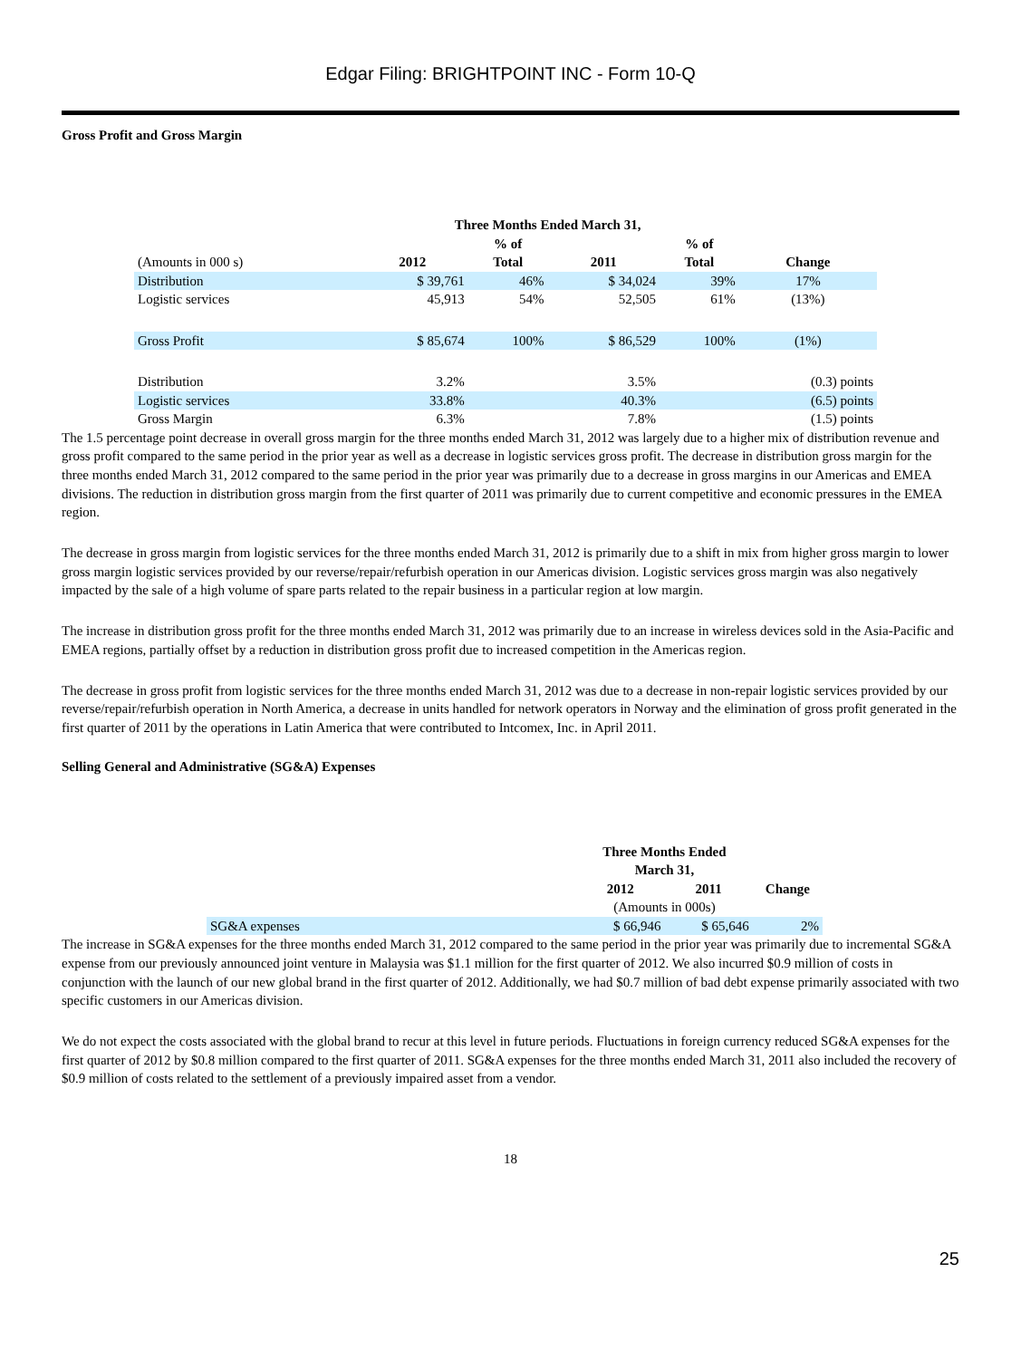Edgar Filing: BRIGHTPOINT INC - Form 10-Q
Gross Profit and Gross Margin
| | Three Months Ended March 31, | | | | | |
| --- | --- | --- | --- | --- | --- | --- |
| (Amounts in 000 s) | 2012 | % of Total | 2011 | % of Total | Change | |
| Distribution | $ 39,761 | 46% | $ 34,024 | 39% | 17% | |
| Logistic services | 45,913 | 54% | 52,505 | 61% | (13%) | |
| Gross Profit | $ 85,674 | 100% | $ 86,529 | 100% | (1%) | |
| Distribution | 3.2% | | 3.5% | | (0.3) points | |
| Logistic services | 33.8% | | 40.3% | | (6.5) points | |
| Gross Margin | 6.3% | | 7.8% | | (1.5) points | |
The 1.5 percentage point decrease in overall gross margin for the three months ended March 31, 2012 was largely due to a higher mix of distribution revenue and gross profit compared to the same period in the prior year as well as a decrease in logistic services gross profit. The decrease in distribution gross margin for the three months ended March 31, 2012 compared to the same period in the prior year was primarily due to a decrease in gross margins in our Americas and EMEA divisions. The reduction in distribution gross margin from the first quarter of 2011 was primarily due to current competitive and economic pressures in the EMEA region.
The decrease in gross margin from logistic services for the three months ended March 31, 2012 is primarily due to a shift in mix from higher gross margin to lower gross margin logistic services provided by our reverse/repair/refurbish operation in our Americas division. Logistic services gross margin was also negatively impacted by the sale of a high volume of spare parts related to the repair business in a particular region at low margin.
The increase in distribution gross profit for the three months ended March 31, 2012 was primarily due to an increase in wireless devices sold in the Asia-Pacific and EMEA regions, partially offset by a reduction in distribution gross profit due to increased competition in the Americas region.
The decrease in gross profit from logistic services for the three months ended March 31, 2012 was due to a decrease in non-repair logistic services provided by our reverse/repair/refurbish operation in North America, a decrease in units handled for network operators in Norway and the elimination of gross profit generated in the first quarter of 2011 by the operations in Latin America that were contributed to Intcomex, Inc. in April 2011.
Selling General and Administrative (SG&A) Expenses
| | Three Months Ended March 31, | | |
| --- | --- | --- | --- |
| | 2012 | 2011 | Change |
| | (Amounts in 000s) | | |
| SG&A expenses | $ 66,946 | $ 65,646 | 2% |
The increase in SG&A expenses for the three months ended March 31, 2012 compared to the same period in the prior year was primarily due to incremental SG&A expense from our previously announced joint venture in Malaysia was $1.1 million for the first quarter of 2012. We also incurred $0.9 million of costs in conjunction with the launch of our new global brand in the first quarter of 2012. Additionally, we had $0.7 million of bad debt expense primarily associated with two specific customers in our Americas division.
We do not expect the costs associated with the global brand to recur at this level in future periods. Fluctuations in foreign currency reduced SG&A expenses for the first quarter of 2012 by $0.8 million compared to the first quarter of 2011. SG&A expenses for the three months ended March 31, 2011 also included the recovery of $0.9 million of costs related to the settlement of a previously impaired asset from a vendor.
18
25